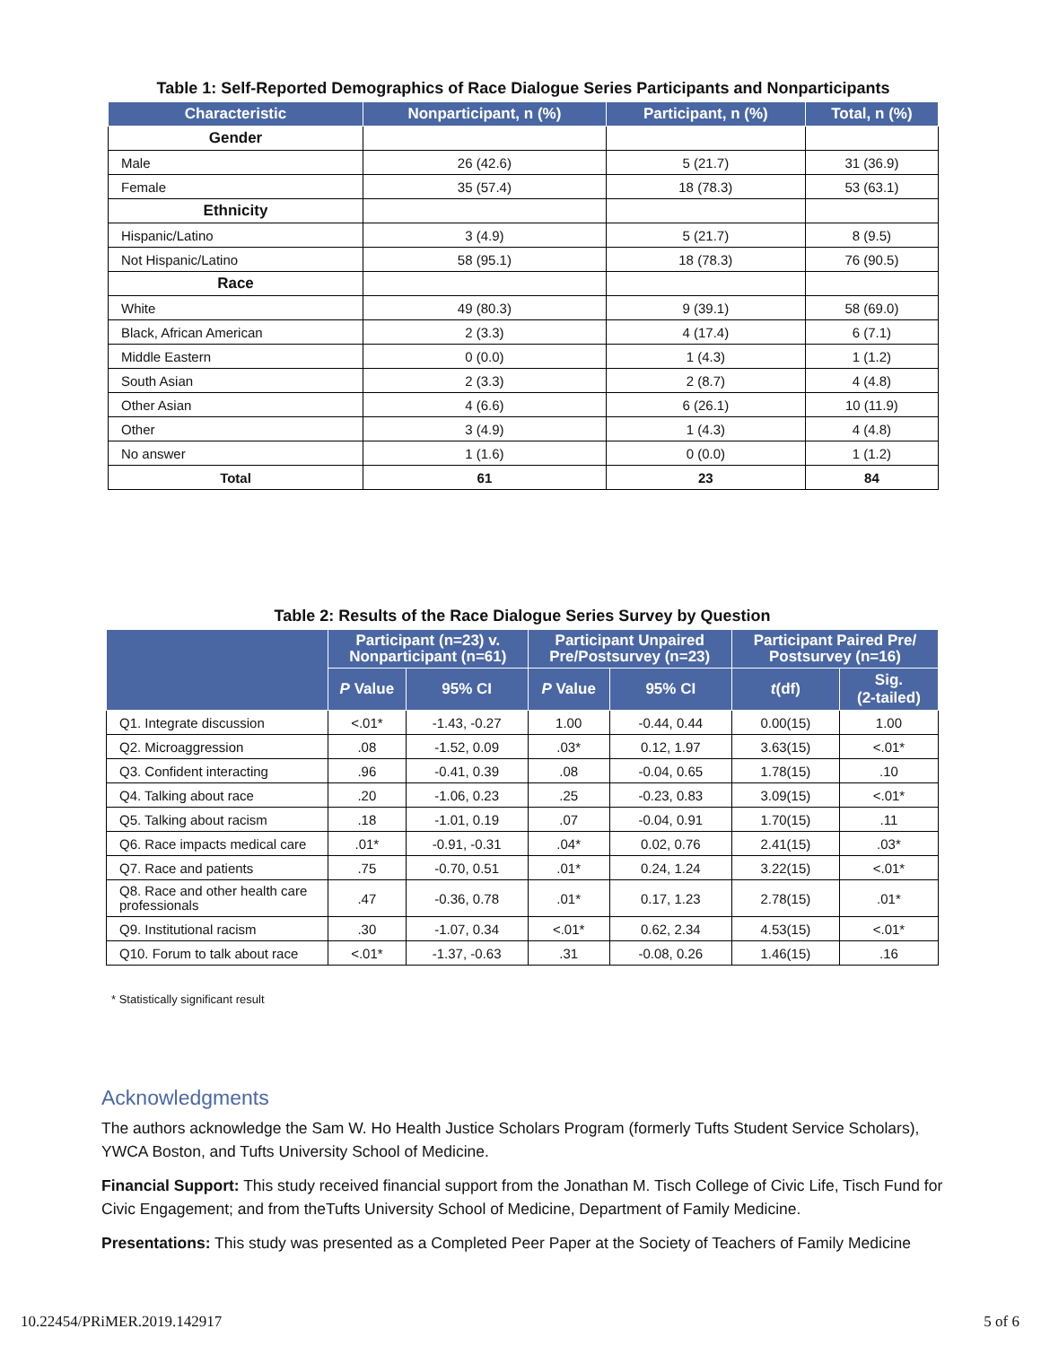Table 1: Self-Reported Demographics of Race Dialogue Series Participants and Nonparticipants
| Characteristic | Nonparticipant, n (%) | Participant, n (%) | Total, n (%) |
| --- | --- | --- | --- |
| Gender | | | |
| Male | 26 (42.6) | 5 (21.7) | 31 (36.9) |
| Female | 35 (57.4) | 18 (78.3) | 53 (63.1) |
| Ethnicity | | | |
| Hispanic/Latino | 3 (4.9) | 5 (21.7) | 8 (9.5) |
| Not Hispanic/Latino | 58 (95.1) | 18 (78.3) | 76 (90.5) |
| Race | | | |
| White | 49 (80.3) | 9 (39.1) | 58 (69.0) |
| Black, African American | 2 (3.3) | 4 (17.4) | 6 (7.1) |
| Middle Eastern | 0 (0.0) | 1 (4.3) | 1 (1.2) |
| South Asian | 2 (3.3) | 2 (8.7) | 4 (4.8) |
| Other Asian | 4 (6.6) | 6 (26.1) | 10 (11.9) |
| Other | 3 (4.9) | 1 (4.3) | 4 (4.8) |
| No answer | 1 (1.6) | 0 (0.0) | 1 (1.2) |
| Total | 61 | 23 | 84 |
Table 2: Results of the Race Dialogue Series Survey by Question
| | Participant (n=23) v. Nonparticipant (n=61) | | Participant Unpaired Pre/Postsurvey (n=23) | | Participant Paired Pre/ Postsurvey (n=16) | |
| --- | --- | --- | --- | --- | --- | --- |
| | P Value | 95% CI | P Value | 95% CI | t (df) | Sig. (2-tailed) |
| Q1. Integrate discussion | <.01* | -1.43, -0.27 | 1.00 | -0.44, 0.44 | 0.00(15) | 1.00 |
| Q2. Microaggression | .08 | -1.52, 0.09 | .03* | 0.12, 1.97 | 3.63(15) | <.01* |
| Q3. Confident interacting | .96 | -0.41, 0.39 | .08 | -0.04, 0.65 | 1.78(15) | .10 |
| Q4. Talking about race | .20 | -1.06, 0.23 | .25 | -0.23, 0.83 | 3.09(15) | <.01* |
| Q5. Talking about racism | .18 | -1.01, 0.19 | .07 | -0.04, 0.91 | 1.70(15) | .11 |
| Q6. Race impacts medical care | .01* | -0.91, -0.31 | .04* | 0.02, 0.76 | 2.41(15) | .03* |
| Q7. Race and patients | .75 | -0.70, 0.51 | .01* | 0.24, 1.24 | 3.22(15) | <.01* |
| Q8. Race and other health care professionals | .47 | -0.36, 0.78 | .01* | 0.17, 1.23 | 2.78(15) | .01* |
| Q9. Institutional racism | .30 | -1.07, 0.34 | <.01* | 0.62, 2.34 | 4.53(15) | <.01* |
| Q10. Forum to talk about race | <.01* | -1.37, -0.63 | .31 | -0.08, 0.26 | 1.46(15) | .16 |
* Statistically significant result
Acknowledgments
The authors acknowledge the Sam W. Ho Health Justice Scholars Program (formerly Tufts Student Service Scholars), YWCA Boston, and Tufts University School of Medicine.
Financial Support: This study received financial support from the Jonathan M. Tisch College of Civic Life, Tisch Fund for Civic Engagement; and from theTufts University School of Medicine, Department of Family Medicine.
Presentations: This study was presented as a Completed Peer Paper at the Society of Teachers of Family Medicine
10.22454/PRiMER.2019.142917 5 of 6